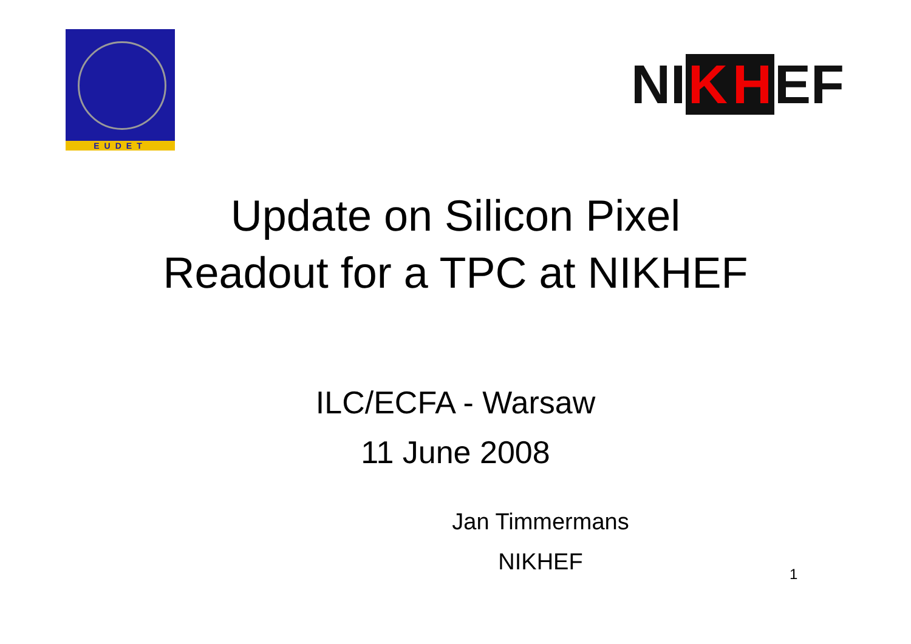EUDET
NI K H EF
Update on Silicon Pixel
Readout for a TPC at NIKHEF
ILC/ECFA - Warsaw
11 June 2008
Jan Timmermans
NIKHEF
1